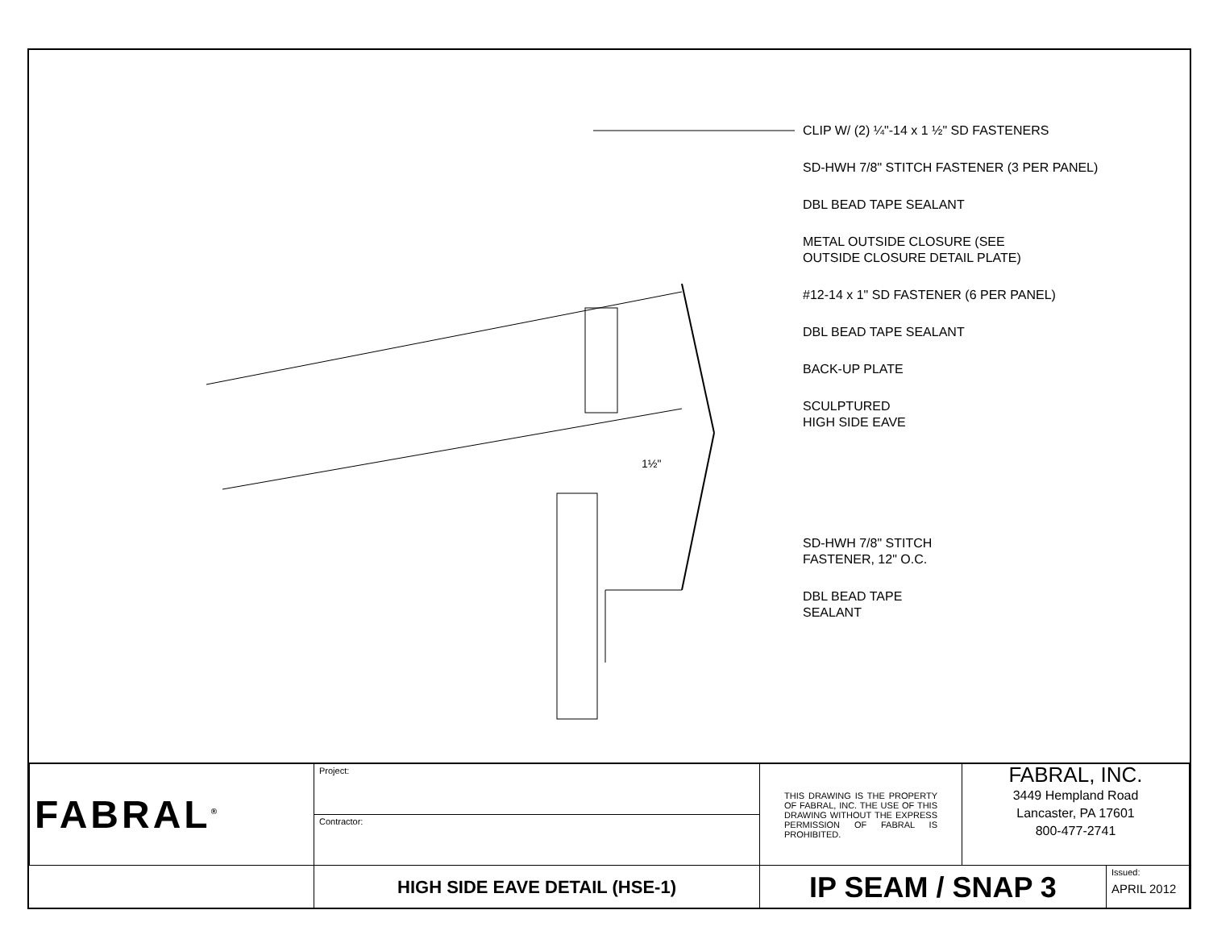CLIP W/ (2) ¼"-14 x 1 ½" SD FASTENERS
SD-HWH 7/8" STITCH FASTENER (3 PER PANEL)
DBL BEAD TAPE SEALANT
METAL OUTSIDE CLOSURE (SEE
OUTSIDE CLOSURE DETAIL PLATE)
#12-14 x 1" SD FASTENER (6 PER PANEL)
DBL BEAD TAPE SEALANT
BACK-UP PLATE
SCULPTURED
HIGH SIDE EAVE
SD-HWH 7/8" STITCH
FASTENER, 12" O.C.
DBL BEAD TAPE
SEALANT
1½"
| FABRAL<sup>®</sup> | Project: | THIS DRAWING IS THE PROPERTY OF FABRAL, INC. THE USE OF THIS DRAWING WITHOUT THE EXPRESS PERMISSION OF FABRAL IS PROHIBITED. | FABRAL, INC. 3449 Hempland Road Lancaster, PA 17601 800-477-2741 | |
| | Contractor: | | | |
| | HIGH SIDE EAVE DETAIL (HSE-1) | IP SEAM / SNAP 3 | | Issued: APRIL 2012 |